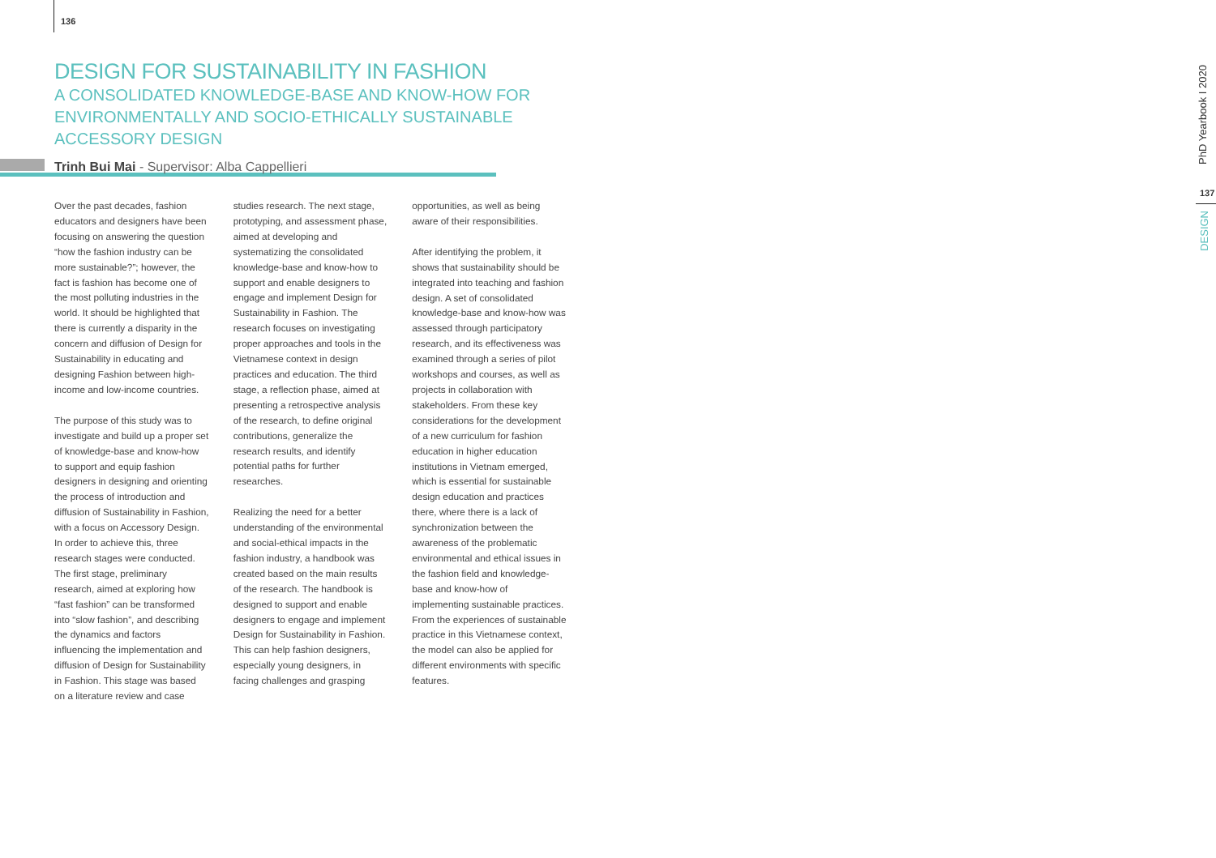136
DESIGN FOR SUSTAINABILITY IN FASHION
A CONSOLIDATED KNOWLEDGE-BASE AND KNOW-HOW FOR ENVIRONMENTALLY AND SOCIO-ETHICALLY SUSTAINABLE ACCESSORY DESIGN
Trinh Bui Mai - Supervisor: Alba Cappellieri
Over the past decades, fashion educators and designers have been focusing on answering the question “how the fashion industry can be more sustainable?”; however, the fact is fashion has become one of the most polluting industries in the world. It should be highlighted that there is currently a disparity in the concern and diffusion of Design for Sustainability in educating and designing Fashion between high-income and low-income countries.
The purpose of this study was to investigate and build up a proper set of knowledge-base and know-how to support and equip fashion designers in designing and orienting the process of introduction and diffusion of Sustainability in Fashion, with a focus on Accessory Design. In order to achieve this, three research stages were conducted. The first stage, preliminary research, aimed at exploring how “fast fashion” can be transformed into “slow fashion”, and describing the dynamics and factors influencing the implementation and diffusion of Design for Sustainability in Fashion. This stage was based on a literature review and case studies research. The next stage, prototyping, and assessment phase, aimed at developing and systematizing the consolidated knowledge-base and know-how to support and enable designers to engage and implement Design for Sustainability in Fashion. The research focuses on investigating proper approaches and tools in the Vietnamese context in design practices and education. The third stage, a reflection phase, aimed at presenting a retrospective analysis of the research, to define original contributions, generalize the research results, and identify potential paths for further researches.
Realizing the need for a better understanding of the environmental and social-ethical impacts in the fashion industry, a handbook was created based on the main results of the research. The handbook is designed to support and enable designers to engage and implement Design for Sustainability in Fashion. This can help fashion designers, especially young designers, in facing challenges and grasping opportunities, as well as being aware of their responsibilities.
After identifying the problem, it shows that sustainability should be integrated into teaching and fashion design. A set of consolidated knowledge-base and know-how was assessed through participatory research, and its effectiveness was examined through a series of pilot workshops and courses, as well as projects in collaboration with stakeholders. From these key considerations for the development of a new curriculum for fashion education in higher education institutions in Vietnam emerged, which is essential for sustainable design education and practices there, where there is a lack of synchronization between the awareness of the problematic environmental and ethical issues in the fashion field and knowledge-base and know-how of implementing sustainable practices. From the experiences of sustainable practice in this Vietnamese context, the model can also be applied for different environments with specific features.
PhD Yearbook I 2020
137
DESIGN